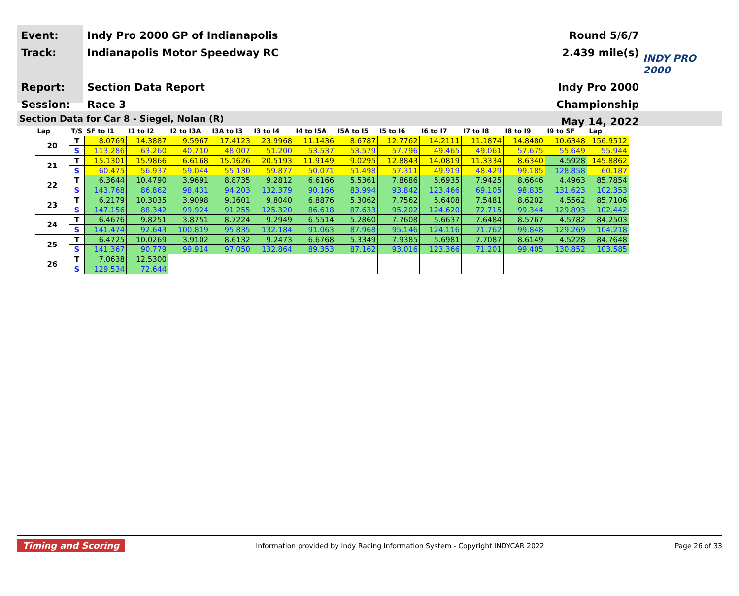Event:
Track:
Report:
Session:
Indy Pro 2000 GP of Indianapolis
Indianapolis Motor Speedway RC
Section Data Report
Race 3
Round 5/6/7
2.439 mile(s)
Indy Pro 2000 Championship
May 14, 2022
INDY PRO 2000
Section Data for Car 8 - Siegel, Nolan (R)
| Lap | T/S | SF to I1 | I1 to I2 | I2 to I3A | I3A to I3 | I3 to I4 | I4 to I5A | I5A to I5 | I5 to I6 | I6 to I7 | I7 to I8 | I8 to I9 | I9 to SF | Lap |
| --- | --- | --- | --- | --- | --- | --- | --- | --- | --- | --- | --- | --- | --- | --- |
| 20 | T | 8.0769 | 14.3887 | 9.5967 | 17.4123 | 23.9968 | 11.1436 | 8.6787 | 12.7762 | 14.2111 | 11.1874 | 14.8480 | 10.6348 | 156.9512 |
| | S | 113.286 | 63.260 | 40.710 | 48.007 | 51.200 | 53.537 | 53.579 | 57.796 | 49.465 | 49.061 | 57.675 | 55.649 | 55.944 |
| 21 | T | 15.1301 | 15.9866 | 6.6168 | 15.1626 | 20.5193 | 11.9149 | 9.0295 | 12.8843 | 14.0819 | 11.3334 | 8.6340 | 4.5928 | 145.8862 |
| | S | 60.475 | 56.937 | 59.044 | 55.130 | 59.877 | 50.071 | 51.498 | 57.311 | 49.919 | 48.429 | 99.185 | 128.858 | 60.187 |
| 22 | T | 6.3644 | 10.4790 | 3.9691 | 8.8735 | 9.2812 | 6.6166 | 5.5361 | 7.8686 | 5.6935 | 7.9425 | 8.6646 | 4.4963 | 85.7854 |
| | S | 143.768 | 86.862 | 98.431 | 94.203 | 132.379 | 90.166 | 83.994 | 93.842 | 123.466 | 69.105 | 98.835 | 131.623 | 102.353 |
| 23 | T | 6.2179 | 10.3035 | 3.9098 | 9.1601 | 9.8040 | 6.8876 | 5.3062 | 7.7562 | 5.6408 | 7.5481 | 8.6202 | 4.5562 | 85.7106 |
| | S | 147.156 | 88.342 | 99.924 | 91.255 | 125.320 | 86.618 | 87.633 | 95.202 | 124.620 | 72.715 | 99.344 | 129.893 | 102.442 |
| 24 | T | 6.4676 | 9.8251 | 3.8751 | 8.7224 | 9.2949 | 6.5514 | 5.2860 | 7.7608 | 5.6637 | 7.6484 | 8.5767 | 4.5782 | 84.2503 |
| | S | 141.474 | 92.643 | 100.819 | 95.835 | 132.184 | 91.063 | 87.968 | 95.146 | 124.116 | 71.762 | 99.848 | 129.269 | 104.218 |
| 25 | T | 6.4725 | 10.0269 | 3.9102 | 8.6132 | 9.2473 | 6.6768 | 5.3349 | 7.9385 | 5.6981 | 7.7087 | 8.6149 | 4.5228 | 84.7648 |
| | S | 141.367 | 90.779 | 99.914 | 97.050 | 132.864 | 89.353 | 87.162 | 93.016 | 123.366 | 71.201 | 99.405 | 130.852 | 103.585 |
| 26 | T | 7.0638 | 12.5300 | | | | | | | | | | | |
| | S | 129.534 | 72.644 | | | | | | | | | | | |
Timing and Scoring Information provided by Indy Racing Information System - Copyright INDYCAR 2022 Page 26 of 33